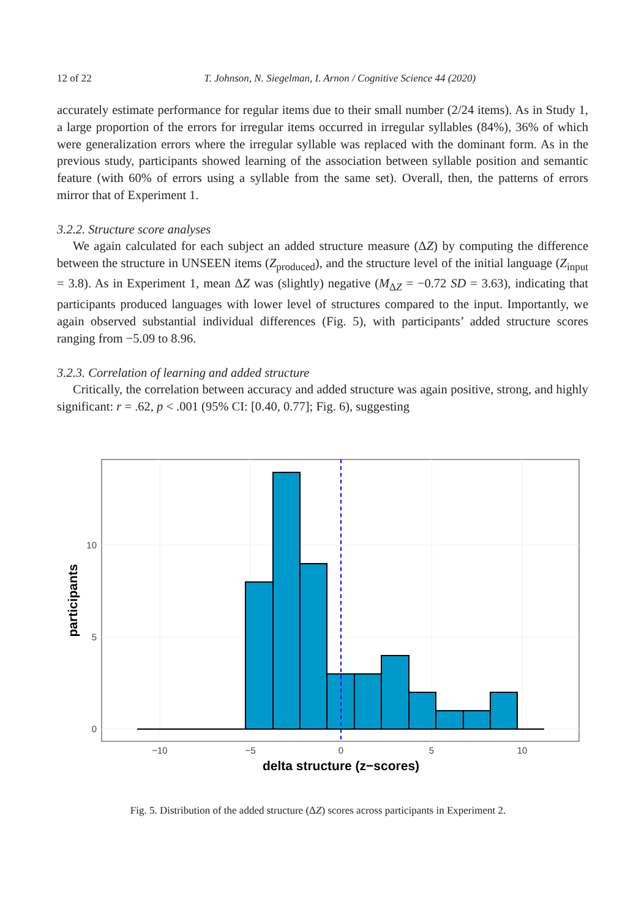12 of 22 T. Johnson, N. Siegelman, I. Arnon / Cognitive Science 44 (2020)
accurately estimate performance for regular items due to their small number (2/24 items). As in Study 1, a large proportion of the errors for irregular items occurred in irregular syllables (84%), 36% of which were generalization errors where the irregular syllable was replaced with the dominant form. As in the previous study, participants showed learning of the association between syllable position and semantic feature (with 60% of errors using a syllable from the same set). Overall, then, the patterns of errors mirror that of Experiment 1.
3.2.2. Structure score analyses
We again calculated for each subject an added structure measure (ΔZ) by computing the difference between the structure in UNSEEN items (Z<sub>produced</sub>), and the structure level of the initial language (Z<sub>input</sub> = 3.8). As in Experiment 1, mean ΔZ was (slightly) negative (M<sub>ΔZ</sub> = −0.72 SD = 3.63), indicating that participants produced languages with lower level of structures compared to the input. Importantly, we again observed substantial individual differences (Fig. 5), with participants’ added structure scores ranging from −5.09 to 8.96.
3.2.3. Correlation of learning and added structure
Critically, the correlation between accuracy and added structure was again positive, strong, and highly significant: r = .62, p < .001 (95% CI: [0.40, 0.77]; Fig. 6), suggesting
10
5
0
−10
−5
0
5
10
delta structure (z−scores)
participants
Fig. 5. Distribution of the added structure (ΔZ) scores across participants in Experiment 2.